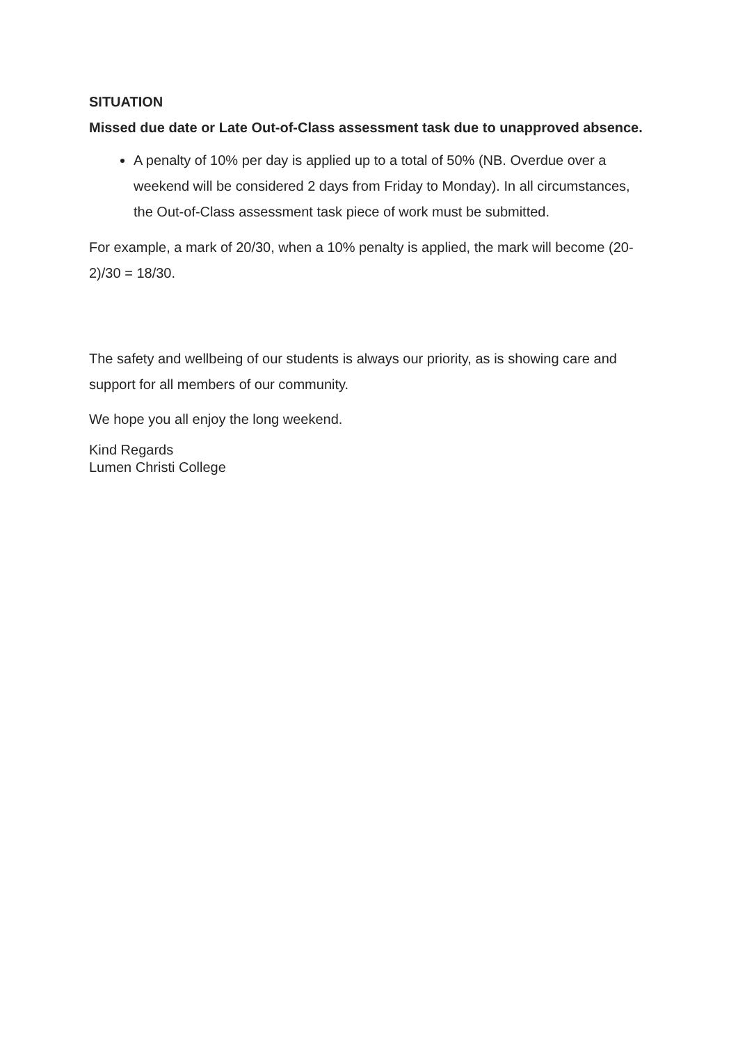SITUATION
Missed due date or Late Out-of-Class assessment task due to unapproved absence.
A penalty of 10% per day is applied up to a total of 50% (NB. Overdue over a weekend will be considered 2 days from Friday to Monday). In all circumstances, the Out-of-Class assessment task piece of work must be submitted.
For example, a mark of 20/30, when a 10% penalty is applied, the mark will become (20-2)/30 = 18/30.
The safety and wellbeing of our students is always our priority, as is showing care and support for all members of our community.
We hope you all enjoy the long weekend.
Kind Regards
Lumen Christi College